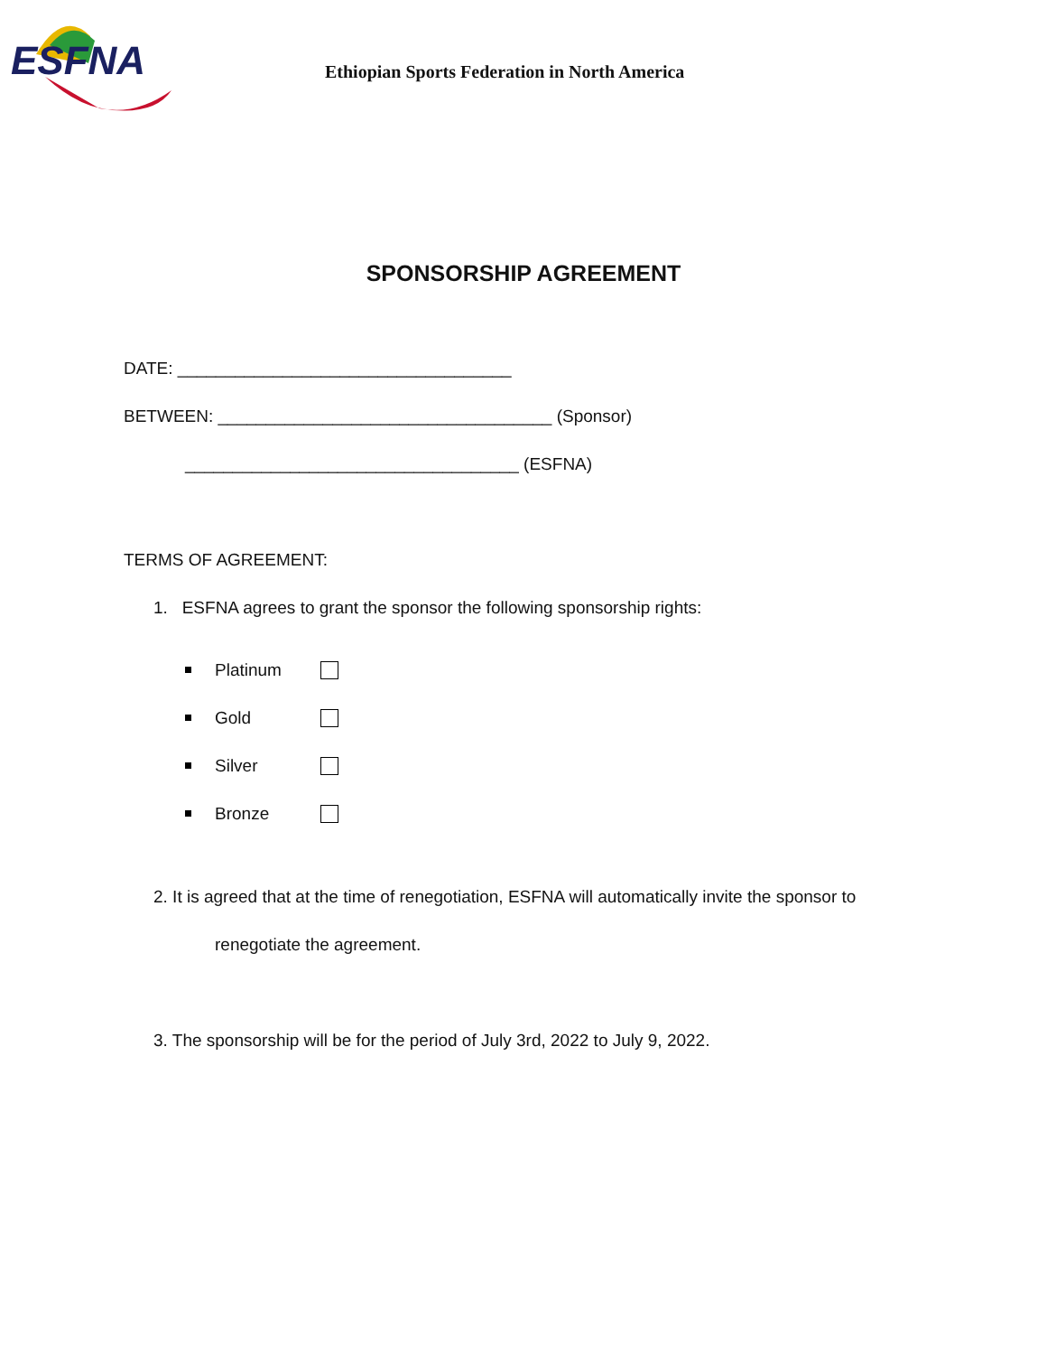ESFNA
Ethiopian Sports Federation in North America
SPONSORSHIP AGREEMENT
DATE: ___________________________________
BETWEEN: ___________________________________ (Sponsor)
___________________________________ (ESFNA)
TERMS OF AGREEMENT:
1. ESFNA agrees to grant the sponsor the following sponsorship rights:
Platinum
Gold
Silver
Bronze
2. It is agreed that at the time of renegotiation, ESFNA will automatically invite the sponsor to
renegotiate the agreement.
3. The sponsorship will be for the period of July 3rd, 2022 to July 9, 2022.